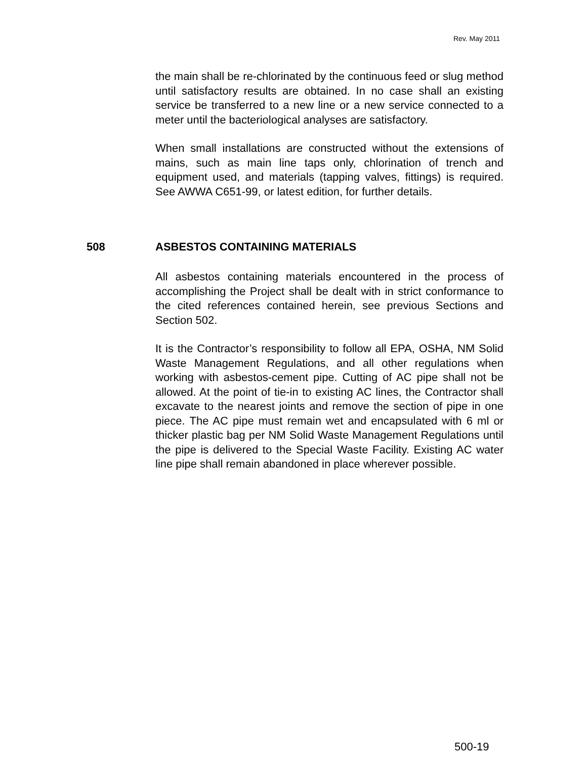Rev. May 2011
the main shall be re-chlorinated by the continuous feed or slug method until satisfactory results are obtained. In no case shall an existing service be transferred to a new line or a new service connected to a meter until the bacteriological analyses are satisfactory.
When small installations are constructed without the extensions of mains, such as main line taps only, chlorination of trench and equipment used, and materials (tapping valves, fittings) is required. See AWWA C651-99, or latest edition, for further details.
508 ASBESTOS CONTAINING MATERIALS
All asbestos containing materials encountered in the process of accomplishing the Project shall be dealt with in strict conformance to the cited references contained herein, see previous Sections and Section 502.
It is the Contractor’s responsibility to follow all EPA, OSHA, NM Solid Waste Management Regulations, and all other regulations when working with asbestos-cement pipe. Cutting of AC pipe shall not be allowed. At the point of tie-in to existing AC lines, the Contractor shall excavate to the nearest joints and remove the section of pipe in one piece. The AC pipe must remain wet and encapsulated with 6 ml or thicker plastic bag per NM Solid Waste Management Regulations until the pipe is delivered to the Special Waste Facility. Existing AC water line pipe shall remain abandoned in place wherever possible.
500-19